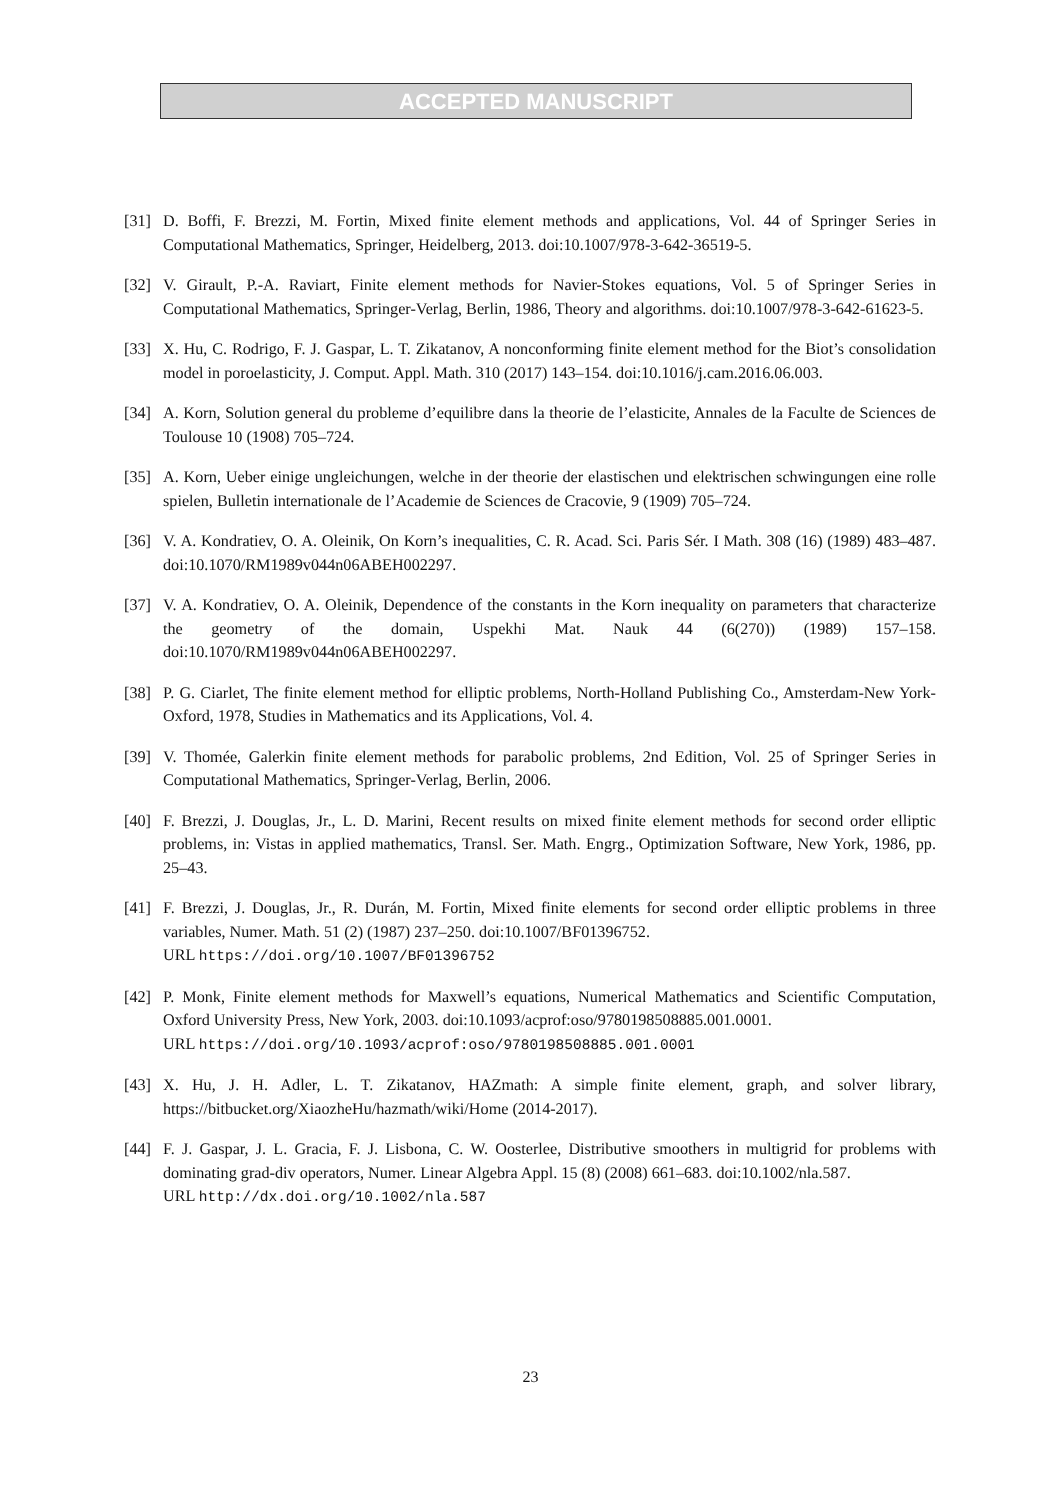ACCEPTED MANUSCRIPT
[31] D. Boffi, F. Brezzi, M. Fortin, Mixed finite element methods and applications, Vol. 44 of Springer Series in Computational Mathematics, Springer, Heidelberg, 2013. doi:10.1007/978-3-642-36519-5.
[32] V. Girault, P.-A. Raviart, Finite element methods for Navier-Stokes equations, Vol. 5 of Springer Series in Computational Mathematics, Springer-Verlag, Berlin, 1986, Theory and algorithms. doi:10.1007/978-3-642-61623-5.
[33] X. Hu, C. Rodrigo, F. J. Gaspar, L. T. Zikatanov, A nonconforming finite element method for the Biot’s consolidation model in poroelasticity, J. Comput. Appl. Math. 310 (2017) 143–154. doi:10.1016/j.cam.2016.06.003.
[34] A. Korn, Solution general du probleme d’equilibre dans la theorie de l’elasticite, Annales de la Faculte de Sciences de Toulouse 10 (1908) 705–724.
[35] A. Korn, Ueber einige ungleichungen, welche in der theorie der elastischen und elektrischen schwingungen eine rolle spielen, Bulletin internationale de l’Academie de Sciences de Cracovie, 9 (1909) 705–724.
[36] V. A. Kondratiev, O. A. Oleinik, On Korn’s inequalities, C. R. Acad. Sci. Paris Sér. I Math. 308 (16) (1989) 483–487. doi:10.1070/RM1989v044n06ABEH002297.
[37] V. A. Kondratiev, O. A. Oleinik, Dependence of the constants in the Korn inequality on parameters that characterize the geometry of the domain, Uspekhi Mat. Nauk 44 (6(270)) (1989) 157–158. doi:10.1070/RM1989v044n06ABEH002297.
[38] P. G. Ciarlet, The finite element method for elliptic problems, North-Holland Publishing Co., Amsterdam-New York-Oxford, 1978, Studies in Mathematics and its Applications, Vol. 4.
[39] V. Thomée, Galerkin finite element methods for parabolic problems, 2nd Edition, Vol. 25 of Springer Series in Computational Mathematics, Springer-Verlag, Berlin, 2006.
[40] F. Brezzi, J. Douglas, Jr., L. D. Marini, Recent results on mixed finite element methods for second order elliptic problems, in: Vistas in applied mathematics, Transl. Ser. Math. Engrg., Optimization Software, New York, 1986, pp. 25–43.
[41] F. Brezzi, J. Douglas, Jr., R. Durán, M. Fortin, Mixed finite elements for second order elliptic problems in three variables, Numer. Math. 51 (2) (1987) 237–250. doi:10.1007/BF01396752.
URL https://doi.org/10.1007/BF01396752
[42] P. Monk, Finite element methods for Maxwell’s equations, Numerical Mathematics and Scientific Computation, Oxford University Press, New York, 2003. doi:10.1093/acprof:oso/9780198508885.001.0001.
URL https://doi.org/10.1093/acprof:oso/9780198508885.001.0001
[43] X. Hu, J. H. Adler, L. T. Zikatanov, HAZmath: A simple finite element, graph, and solver library, https://bitbucket.org/XiaozheHu/hazmath/wiki/Home (2014-2017).
[44] F. J. Gaspar, J. L. Gracia, F. J. Lisbona, C. W. Oosterlee, Distributive smoothers in multigrid for problems with dominating grad-div operators, Numer. Linear Algebra Appl. 15 (8) (2008) 661–683. doi:10.1002/nla.587.
URL http://dx.doi.org/10.1002/nla.587
23